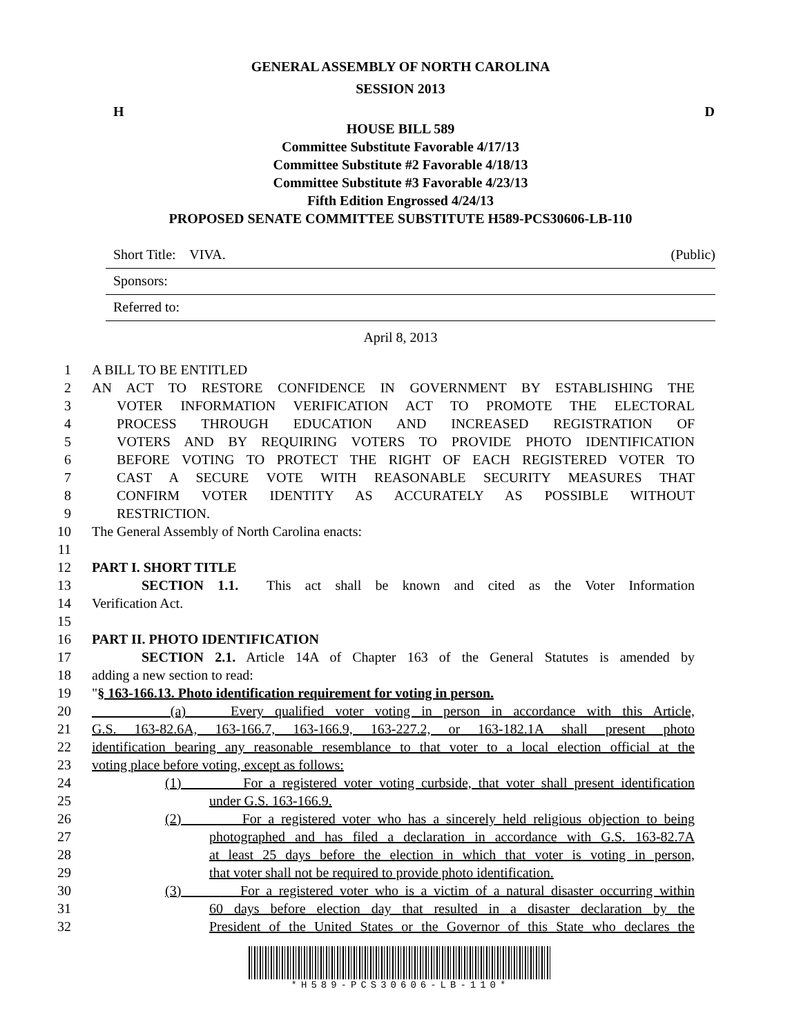GENERAL ASSEMBLY OF NORTH CAROLINA
SESSION 2013
H D
HOUSE BILL 589
Committee Substitute Favorable 4/17/13
Committee Substitute #2 Favorable 4/18/13
Committee Substitute #3 Favorable 4/23/13
Fifth Edition Engrossed 4/24/13
PROPOSED SENATE COMMITTEE SUBSTITUTE H589-PCS30606-LB-110
Short Title: VIVA. (Public)
Sponsors:
Referred to:
April 8, 2013
1 A BILL TO BE ENTITLED
2 AN ACT TO RESTORE CONFIDENCE IN GOVERNMENT BY ESTABLISHING THE
3 VOTER INFORMATION VERIFICATION ACT TO PROMOTE THE ELECTORAL
4 PROCESS THROUGH EDUCATION AND INCREASED REGISTRATION OF
5 VOTERS AND BY REQUIRING VOTERS TO PROVIDE PHOTO IDENTIFICATION
6 BEFORE VOTING TO PROTECT THE RIGHT OF EACH REGISTERED VOTER TO
7 CAST A SECURE VOTE WITH REASONABLE SECURITY MEASURES THAT
8 CONFIRM VOTER IDENTITY AS ACCURATELY AS POSSIBLE WITHOUT
9 RESTRICTION.
10 The General Assembly of North Carolina enacts:
11
12 PART I. SHORT TITLE
13 SECTION 1.1. This act shall be known and cited as the Voter Information
14 Verification Act.
15
16 PART II. PHOTO IDENTIFICATION
17 SECTION 2.1. Article 14A of Chapter 163 of the General Statutes is amended by
18 adding a new section to read:
19 "§ 163-166.13. Photo identification requirement for voting in person.
20 (a) Every qualified voter voting in person in accordance with this Article,
21 G.S. 163-82.6A, 163-166.7, 163-166.9, 163-227.2, or 163-182.1A shall present photo
22 identification bearing any reasonable resemblance to that voter to a local election official at the
23 voting place before voting, except as follows:
24 (1) For a registered voter voting curbside, that voter shall present identification
25 under G.S. 163-166.9.
26 (2) For a registered voter who has a sincerely held religious objection to being
27 photographed and has filed a declaration in accordance with G.S. 163-82.7A
28 at least 25 days before the election in which that voter is voting in person,
29 that voter shall not be required to provide photo identification.
30 (3) For a registered voter who is a victim of a natural disaster occurring within
31 60 days before election day that resulted in a disaster declaration by the
32 President of the United States or the Governor of this State who declares the
*H589-PCS30606-LB-110*